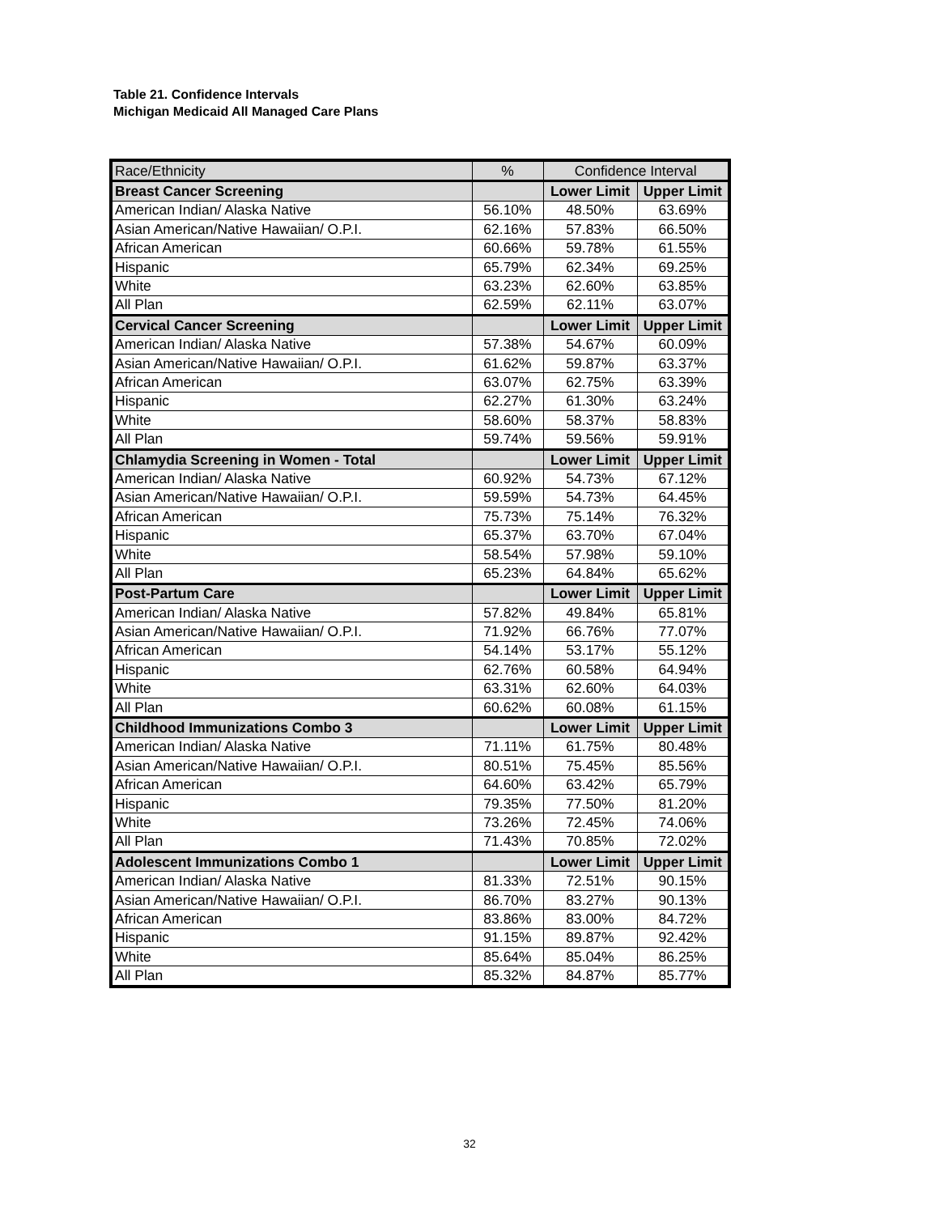Table 21. Confidence Intervals
Michigan Medicaid All Managed Care Plans
| Race/Ethnicity | % | Confidence Interval | |
| --- | --- | --- | --- |
| Breast Cancer Screening | | Lower Limit | Upper Limit |
| American Indian/ Alaska Native | 56.10% | 48.50% | 63.69% |
| Asian American/Native Hawaiian/ O.P.I. | 62.16% | 57.83% | 66.50% |
| African American | 60.66% | 59.78% | 61.55% |
| Hispanic | 65.79% | 62.34% | 69.25% |
| White | 63.23% | 62.60% | 63.85% |
| All Plan | 62.59% | 62.11% | 63.07% |
| Cervical Cancer Screening | | Lower Limit | Upper Limit |
| American Indian/ Alaska Native | 57.38% | 54.67% | 60.09% |
| Asian American/Native Hawaiian/ O.P.I. | 61.62% | 59.87% | 63.37% |
| African American | 63.07% | 62.75% | 63.39% |
| Hispanic | 62.27% | 61.30% | 63.24% |
| White | 58.60% | 58.37% | 58.83% |
| All Plan | 59.74% | 59.56% | 59.91% |
| Chlamydia Screening in Women - Total | | Lower Limit | Upper Limit |
| American Indian/ Alaska Native | 60.92% | 54.73% | 67.12% |
| Asian American/Native Hawaiian/ O.P.I. | 59.59% | 54.73% | 64.45% |
| African American | 75.73% | 75.14% | 76.32% |
| Hispanic | 65.37% | 63.70% | 67.04% |
| White | 58.54% | 57.98% | 59.10% |
| All Plan | 65.23% | 64.84% | 65.62% |
| Post-Partum Care | | Lower Limit | Upper Limit |
| American Indian/ Alaska Native | 57.82% | 49.84% | 65.81% |
| Asian American/Native Hawaiian/ O.P.I. | 71.92% | 66.76% | 77.07% |
| African American | 54.14% | 53.17% | 55.12% |
| Hispanic | 62.76% | 60.58% | 64.94% |
| White | 63.31% | 62.60% | 64.03% |
| All Plan | 60.62% | 60.08% | 61.15% |
| Childhood Immunizations Combo 3 | | Lower Limit | Upper Limit |
| American Indian/ Alaska Native | 71.11% | 61.75% | 80.48% |
| Asian American/Native Hawaiian/ O.P.I. | 80.51% | 75.45% | 85.56% |
| African American | 64.60% | 63.42% | 65.79% |
| Hispanic | 79.35% | 77.50% | 81.20% |
| White | 73.26% | 72.45% | 74.06% |
| All Plan | 71.43% | 70.85% | 72.02% |
| Adolescent Immunizations Combo 1 | | Lower Limit | Upper Limit |
| American Indian/ Alaska Native | 81.33% | 72.51% | 90.15% |
| Asian American/Native Hawaiian/ O.P.I. | 86.70% | 83.27% | 90.13% |
| African American | 83.86% | 83.00% | 84.72% |
| Hispanic | 91.15% | 89.87% | 92.42% |
| White | 85.64% | 85.04% | 86.25% |
| All Plan | 85.32% | 84.87% | 85.77% |
32